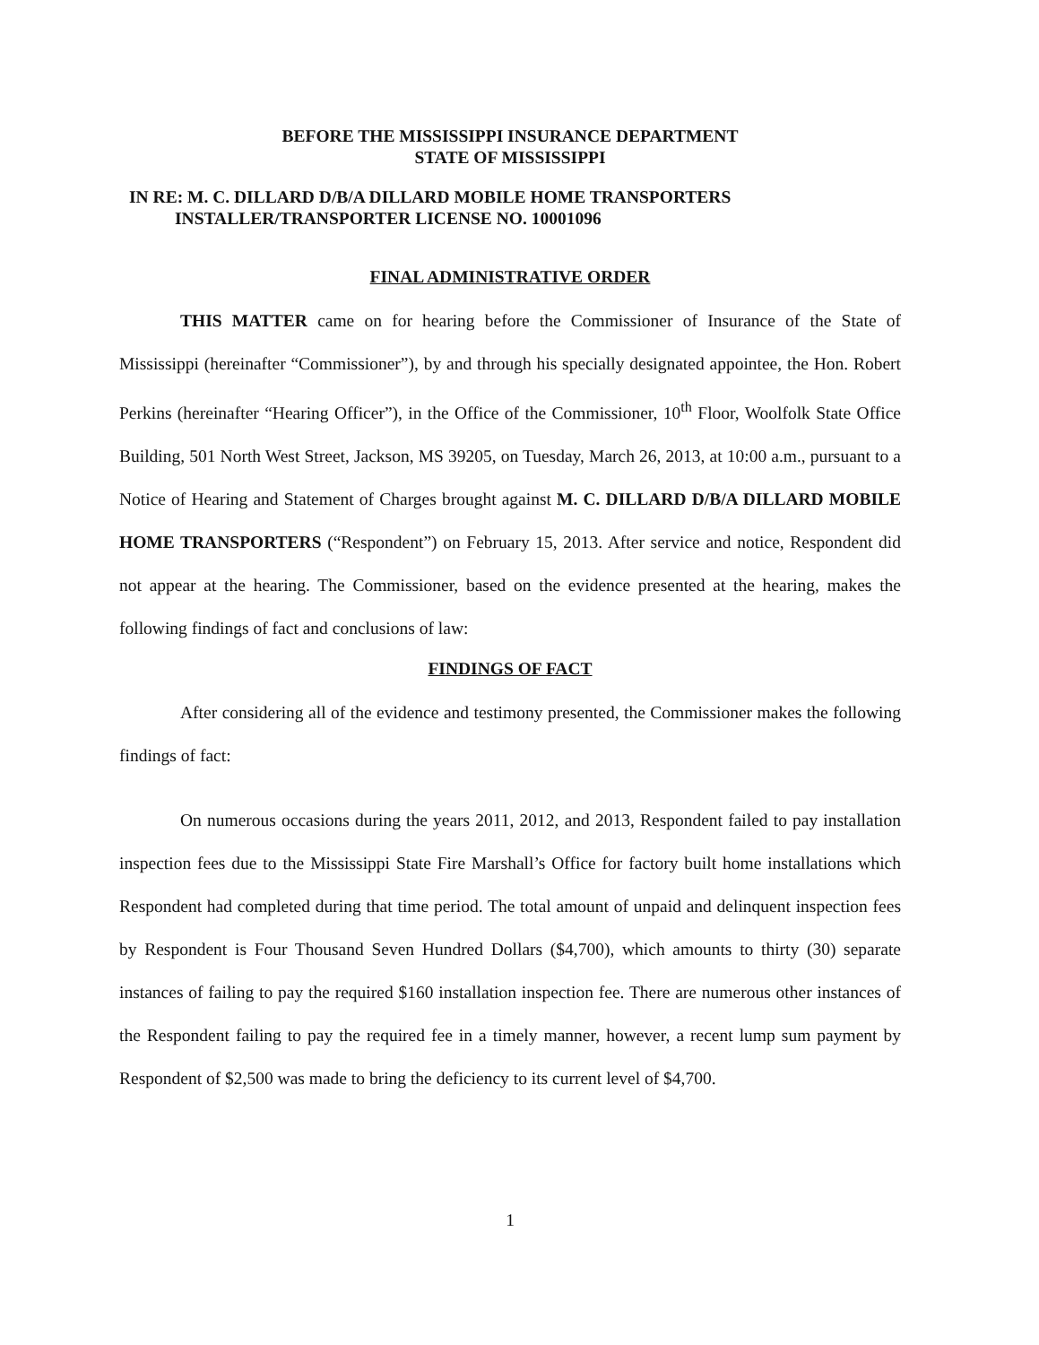BEFORE THE MISSISSIPPI INSURANCE DEPARTMENT
STATE OF MISSISSIPPI
IN RE: M. C. DILLARD D/B/A DILLARD MOBILE HOME TRANSPORTERS
INSTALLER/TRANSPORTER LICENSE NO. 10001096
FINAL ADMINISTRATIVE ORDER
THIS MATTER came on for hearing before the Commissioner of Insurance of the State of Mississippi (hereinafter “Commissioner”), by and through his specially designated appointee, the Hon. Robert Perkins (hereinafter “Hearing Officer”), in the Office of the Commissioner, 10<sup>th</sup> Floor, Woolfolk State Office Building, 501 North West Street, Jackson, MS 39205, on Tuesday, March 26, 2013, at 10:00 a.m., pursuant to a Notice of Hearing and Statement of Charges brought against M. C. DILLARD D/B/A DILLARD MOBILE HOME TRANSPORTERS (“Respondent”) on February 15, 2013. After service and notice, Respondent did not appear at the hearing. The Commissioner, based on the evidence presented at the hearing, makes the following findings of fact and conclusions of law:
FINDINGS OF FACT
After considering all of the evidence and testimony presented, the Commissioner makes the following findings of fact:
On numerous occasions during the years 2011, 2012, and 2013, Respondent failed to pay installation inspection fees due to the Mississippi State Fire Marshall’s Office for factory built home installations which Respondent had completed during that time period. The total amount of unpaid and delinquent inspection fees by Respondent is Four Thousand Seven Hundred Dollars ($4,700), which amounts to thirty (30) separate instances of failing to pay the required $160 installation inspection fee. There are numerous other instances of the Respondent failing to pay the required fee in a timely manner, however, a recent lump sum payment by Respondent of $2,500 was made to bring the deficiency to its current level of $4,700.
1